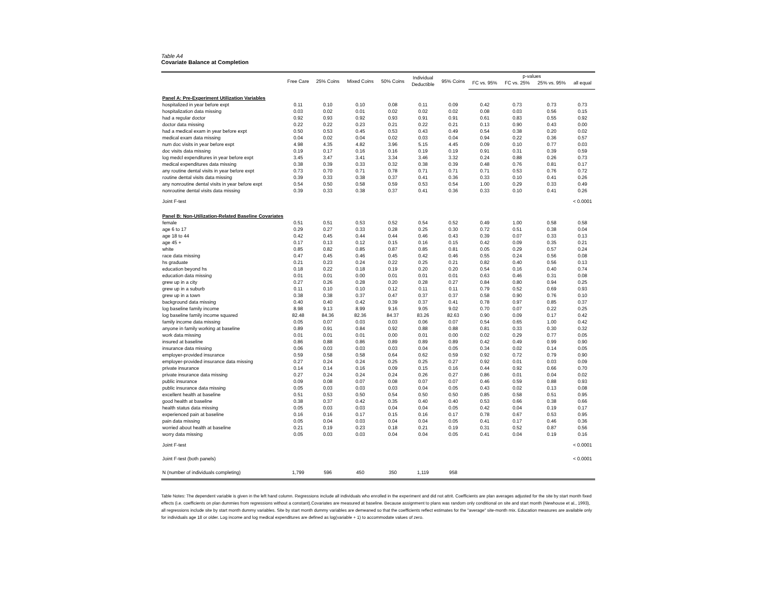Table A4
Covariate Balance at Completion
| | Free Care | 25% Coins | Mixed Coins | 50% Coins | Individual Deductible | 95% Coins | p-values | | | |
| --- | --- | --- | --- | --- | --- | --- | --- | --- | --- | --- |
| | | | | | | | FC vs. 95% | FC vs. 25% | 25% vs. 95% | all equal |
| Panel A: Pre-Experiment Utilization Variables | | | | | | | | | | |
| hospitalized in year before expt | 0.11 | 0.10 | 0.10 | 0.08 | 0.11 | 0.09 | 0.42 | 0.73 | 0.73 | 0.73 |
| hospitalization data missing | 0.03 | 0.02 | 0.01 | 0.02 | 0.02 | 0.02 | 0.08 | 0.03 | 0.56 | 0.15 |
| had a regular doctor | 0.92 | 0.93 | 0.92 | 0.93 | 0.91 | 0.91 | 0.61 | 0.83 | 0.55 | 0.92 |
| doctor data missing | 0.22 | 0.22 | 0.23 | 0.21 | 0.22 | 0.21 | 0.13 | 0.90 | 0.43 | 0.00 |
| had a medical exam in year before expt | 0.50 | 0.53 | 0.45 | 0.53 | 0.43 | 0.49 | 0.54 | 0.38 | 0.20 | 0.02 |
| medical exam data missing | 0.04 | 0.02 | 0.04 | 0.02 | 0.03 | 0.04 | 0.94 | 0.22 | 0.36 | 0.57 |
| num doc visits in year before expt | 4.98 | 4.35 | 4.82 | 3.96 | 5.15 | 4.45 | 0.09 | 0.10 | 0.77 | 0.03 |
| doc visits data missing | 0.19 | 0.17 | 0.16 | 0.16 | 0.19 | 0.19 | 0.91 | 0.31 | 0.39 | 0.59 |
| log medcl expenditures in year before expt | 3.45 | 3.47 | 3.41 | 3.34 | 3.46 | 3.32 | 0.24 | 0.88 | 0.26 | 0.73 |
| medical expenditures data missing | 0.38 | 0.39 | 0.33 | 0.32 | 0.38 | 0.39 | 0.48 | 0.76 | 0.81 | 0.17 |
| any routine dental visits in year before expt | 0.73 | 0.70 | 0.71 | 0.78 | 0.71 | 0.71 | 0.71 | 0.53 | 0.76 | 0.72 |
| routine dental visits data missing | 0.39 | 0.33 | 0.38 | 0.37 | 0.41 | 0.36 | 0.33 | 0.10 | 0.41 | 0.26 |
| any nonroutine dental visits in year before expt | 0.54 | 0.50 | 0.58 | 0.59 | 0.53 | 0.54 | 1.00 | 0.29 | 0.33 | 0.49 |
| nonroutine dental visits data missing | 0.39 | 0.33 | 0.38 | 0.37 | 0.41 | 0.36 | 0.33 | 0.10 | 0.41 | 0.26 |
| Joint F-test | | | | | | | | | | < 0.0001 |
| Panel B: Non-Utilization-Related Baseline Covariates | | | | | | | | | | |
| female | 0.51 | 0.51 | 0.53 | 0.52 | 0.54 | 0.52 | 0.49 | 1.00 | 0.58 | 0.58 |
| age 6 to 17 | 0.29 | 0.27 | 0.33 | 0.28 | 0.25 | 0.30 | 0.72 | 0.51 | 0.38 | 0.04 |
| age 18 to 44 | 0.42 | 0.45 | 0.44 | 0.44 | 0.46 | 0.43 | 0.39 | 0.07 | 0.33 | 0.13 |
| age 45 + | 0.17 | 0.13 | 0.12 | 0.15 | 0.16 | 0.15 | 0.42 | 0.09 | 0.35 | 0.21 |
| white | 0.85 | 0.82 | 0.85 | 0.87 | 0.85 | 0.81 | 0.05 | 0.29 | 0.57 | 0.24 |
| race data missing | 0.47 | 0.45 | 0.46 | 0.45 | 0.42 | 0.46 | 0.55 | 0.24 | 0.56 | 0.08 |
| hs graduate | 0.21 | 0.23 | 0.24 | 0.22 | 0.25 | 0.21 | 0.82 | 0.40 | 0.56 | 0.13 |
| education beyond hs | 0.18 | 0.22 | 0.18 | 0.19 | 0.20 | 0.20 | 0.54 | 0.16 | 0.40 | 0.74 |
| education data missing | 0.01 | 0.01 | 0.00 | 0.01 | 0.01 | 0.01 | 0.63 | 0.46 | 0.31 | 0.08 |
| grew up in a city | 0.27 | 0.26 | 0.28 | 0.20 | 0.28 | 0.27 | 0.84 | 0.80 | 0.94 | 0.25 |
| grew up in a suburb | 0.11 | 0.10 | 0.10 | 0.12 | 0.11 | 0.11 | 0.79 | 0.52 | 0.69 | 0.93 |
| grew up in a town | 0.38 | 0.38 | 0.37 | 0.47 | 0.37 | 0.37 | 0.58 | 0.90 | 0.76 | 0.10 |
| background data missing | 0.40 | 0.40 | 0.42 | 0.39 | 0.37 | 0.41 | 0.78 | 0.97 | 0.85 | 0.37 |
| log baseline family income | 8.98 | 9.13 | 8.99 | 9.16 | 9.05 | 9.02 | 0.70 | 0.07 | 0.22 | 0.25 |
| log baseline family income squared | 82.48 | 84.36 | 82.36 | 84.37 | 83.26 | 82.63 | 0.90 | 0.09 | 0.17 | 0.42 |
| family income data missing | 0.05 | 0.07 | 0.03 | 0.03 | 0.06 | 0.07 | 0.54 | 0.65 | 1.00 | 0.42 |
| anyone in family working at baseline | 0.89 | 0.91 | 0.84 | 0.92 | 0.88 | 0.88 | 0.81 | 0.33 | 0.30 | 0.32 |
| work data missing | 0.01 | 0.01 | 0.01 | 0.00 | 0.01 | 0.00 | 0.02 | 0.29 | 0.77 | 0.05 |
| insured at baseline | 0.86 | 0.88 | 0.86 | 0.89 | 0.89 | 0.89 | 0.42 | 0.49 | 0.99 | 0.90 |
| insurance data missing | 0.06 | 0.03 | 0.03 | 0.03 | 0.04 | 0.05 | 0.34 | 0.02 | 0.14 | 0.05 |
| employer-provided insurance | 0.59 | 0.58 | 0.58 | 0.64 | 0.62 | 0.59 | 0.92 | 0.72 | 0.79 | 0.90 |
| employer-provided insurance data missing | 0.27 | 0.24 | 0.24 | 0.25 | 0.25 | 0.27 | 0.92 | 0.01 | 0.03 | 0.09 |
| private insurance | 0.14 | 0.14 | 0.16 | 0.09 | 0.15 | 0.16 | 0.44 | 0.92 | 0.66 | 0.70 |
| private insurance data missing | 0.27 | 0.24 | 0.24 | 0.24 | 0.26 | 0.27 | 0.86 | 0.01 | 0.04 | 0.02 |
| public insurance | 0.09 | 0.08 | 0.07 | 0.08 | 0.07 | 0.07 | 0.46 | 0.59 | 0.88 | 0.93 |
| public insurance data missing | 0.05 | 0.03 | 0.03 | 0.03 | 0.04 | 0.05 | 0.43 | 0.02 | 0.13 | 0.08 |
| excellent health at baseline | 0.51 | 0.53 | 0.50 | 0.54 | 0.50 | 0.50 | 0.85 | 0.58 | 0.51 | 0.95 |
| good health at baseline | 0.38 | 0.37 | 0.42 | 0.35 | 0.40 | 0.40 | 0.53 | 0.66 | 0.38 | 0.66 |
| health status data missing | 0.05 | 0.03 | 0.03 | 0.04 | 0.04 | 0.05 | 0.42 | 0.04 | 0.19 | 0.17 |
| experienced pain at baseline | 0.16 | 0.16 | 0.17 | 0.15 | 0.16 | 0.17 | 0.78 | 0.67 | 0.53 | 0.95 |
| pain data missing | 0.05 | 0.04 | 0.03 | 0.04 | 0.04 | 0.05 | 0.41 | 0.17 | 0.46 | 0.36 |
| worried about health at baseline | 0.21 | 0.19 | 0.23 | 0.18 | 0.21 | 0.19 | 0.31 | 0.52 | 0.87 | 0.56 |
| worry data missing | 0.05 | 0.03 | 0.03 | 0.04 | 0.04 | 0.05 | 0.41 | 0.04 | 0.19 | 0.16 |
| Joint F-test | | | | | | | | | | < 0.0001 |
| Joint F-test (both panels) | | | | | | | | | | < 0.0001 |
| N (number of individuals completing) | 1,799 | 596 | 450 | 350 | 1,119 | 958 | | | | |
Table Notes: The dependent variable is given in the left hand column. Regressions include all individuals who enrolled in the experiment and did not attrit. Coefficients are plan averages adjusted for the site by start month fixed effects (i.e. coefficients on plan dummies from regressions without a constant).Covariates are measured at baseline. Because assignment to plans was random only conditional on site and start month (Newhouse et al., 1993), all regressions include site by start month dummy variables. Site by start month dummy variables are demeaned so that the coefficients reflect estimates for the "average" site-month mix. Education measures are available only for individuals age 18 or older. Log income and log medical expenditures are defined as log(variable + 1) to accommodate values of zero.